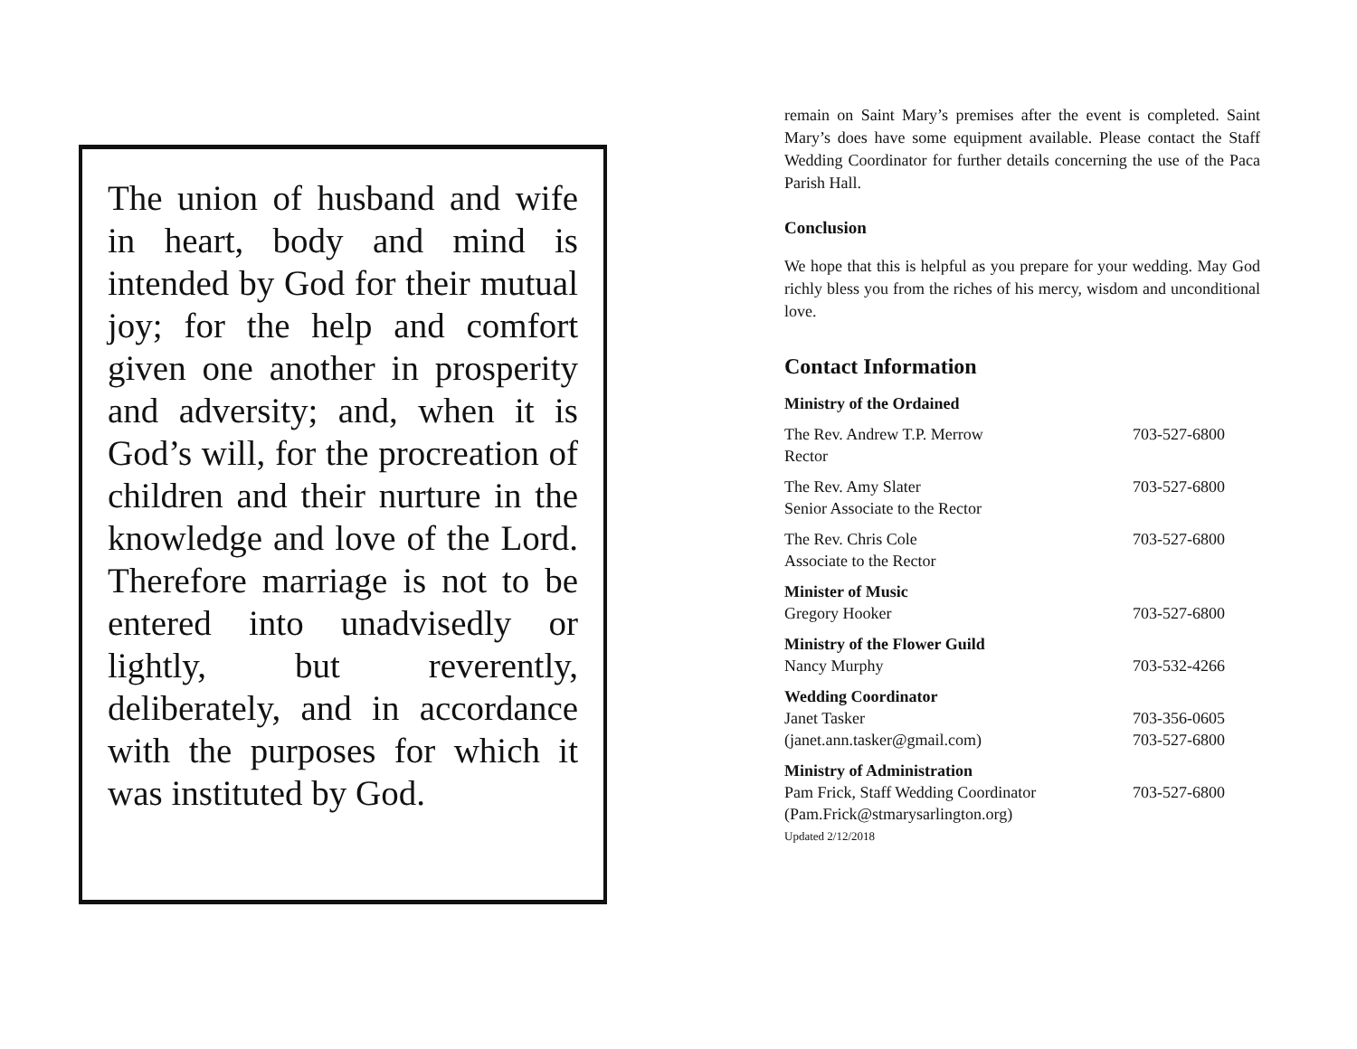The union of husband and wife in heart, body and mind is intended by God for their mutual joy; for the help and comfort given one another in prosperity and adversity; and, when it is God’s will, for the procreation of children and their nurture in the knowledge and love of the Lord. Therefore marriage is not to be entered into unadvisedly or lightly, but reverently, deliberately, and in accordance with the purposes for which it was instituted by God.
remain on Saint Mary’s premises after the event is completed. Saint Mary’s does have some equipment available. Please contact the Staff Wedding Coordinator for further details concerning the use of the Paca Parish Hall.
Conclusion
We hope that this is helpful as you prepare for your wedding. May God richly bless you from the riches of his mercy, wisdom and unconditional love.
Contact Information
| Ministry of the Ordained | |
| The Rev. Andrew T.P. Merrow Rector | 703-527-6800 |
| The Rev. Amy Slater Senior Associate to the Rector | 703-527-6800 |
| The Rev. Chris Cole Associate to the Rector | 703-527-6800 |
| Minister of Music Gregory Hooker | 703-527-6800 |
| Ministry of the Flower Guild Nancy Murphy | 703-532-4266 |
| Wedding Coordinator Janet Tasker (janet.ann.tasker@gmail.com) | 703-356-0605 703-527-6800 |
| Ministry of Administration Pam Frick, Staff Wedding Coordinator (Pam.Frick@stmarysarlington.org) | 703-527-6800 |
Updated 2/12/2018